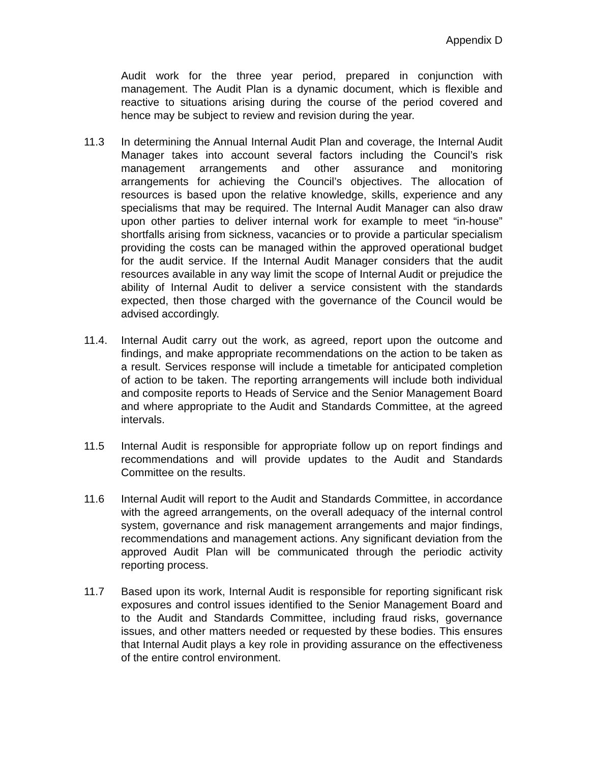Appendix D
Audit work for the three year period, prepared in conjunction with management. The Audit Plan is a dynamic document, which is flexible and reactive to situations arising during the course of the period covered and hence may be subject to review and revision during the year.
11.3 In determining the Annual Internal Audit Plan and coverage, the Internal Audit Manager takes into account several factors including the Council’s risk management arrangements and other assurance and monitoring arrangements for achieving the Council’s objectives. The allocation of resources is based upon the relative knowledge, skills, experience and any specialisms that may be required. The Internal Audit Manager can also draw upon other parties to deliver internal work for example to meet “in-house” shortfalls arising from sickness, vacancies or to provide a particular specialism providing the costs can be managed within the approved operational budget for the audit service. If the Internal Audit Manager considers that the audit resources available in any way limit the scope of Internal Audit or prejudice the ability of Internal Audit to deliver a service consistent with the standards expected, then those charged with the governance of the Council would be advised accordingly.
11.4. Internal Audit carry out the work, as agreed, report upon the outcome and findings, and make appropriate recommendations on the action to be taken as a result. Services response will include a timetable for anticipated completion of action to be taken. The reporting arrangements will include both individual and composite reports to Heads of Service and the Senior Management Board and where appropriate to the Audit and Standards Committee, at the agreed intervals.
11.5 Internal Audit is responsible for appropriate follow up on report findings and recommendations and will provide updates to the Audit and Standards Committee on the results.
11.6 Internal Audit will report to the Audit and Standards Committee, in accordance with the agreed arrangements, on the overall adequacy of the internal control system, governance and risk management arrangements and major findings, recommendations and management actions. Any significant deviation from the approved Audit Plan will be communicated through the periodic activity reporting process.
11.7 Based upon its work, Internal Audit is responsible for reporting significant risk exposures and control issues identified to the Senior Management Board and to the Audit and Standards Committee, including fraud risks, governance issues, and other matters needed or requested by these bodies. This ensures that Internal Audit plays a key role in providing assurance on the effectiveness of the entire control environment.